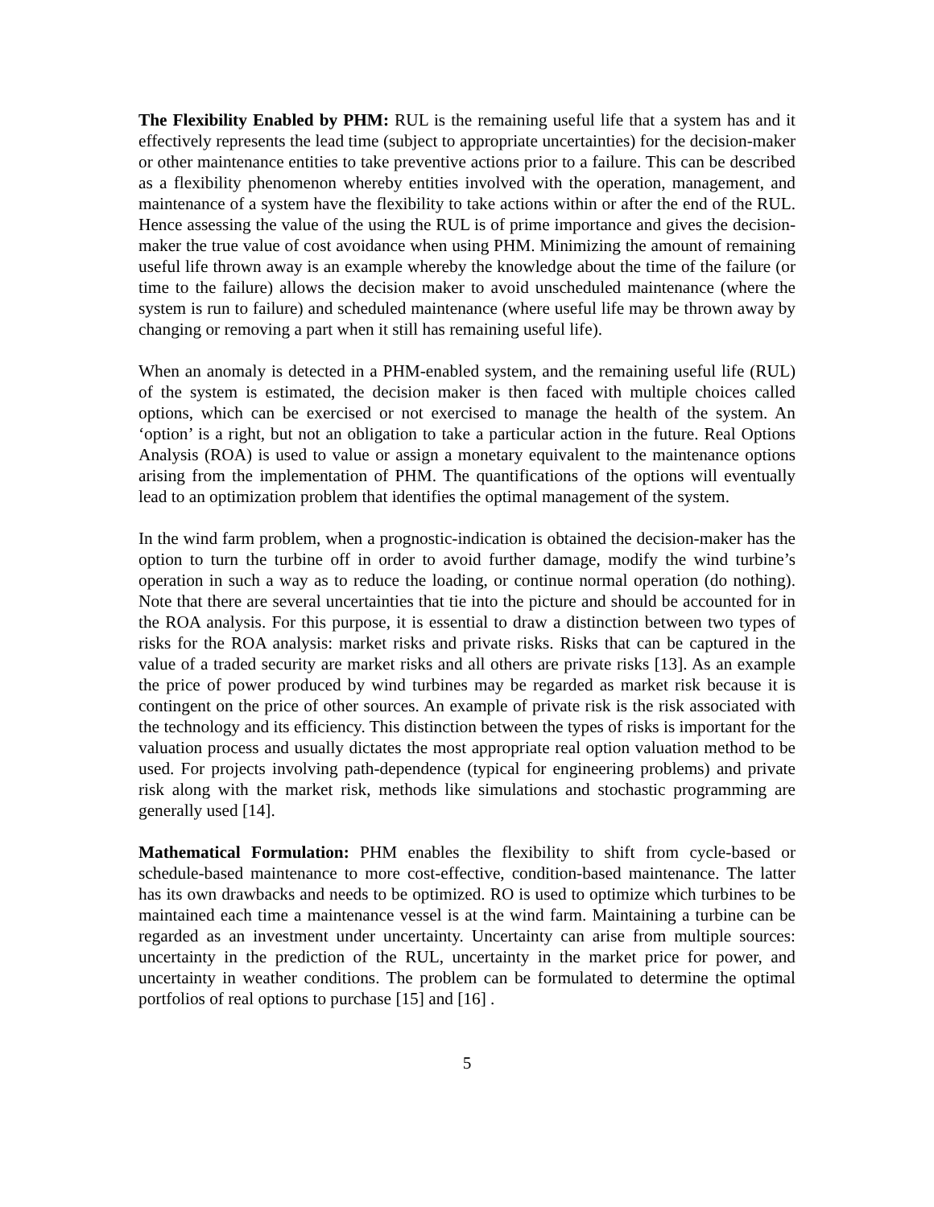The Flexibility Enabled by PHM: RUL is the remaining useful life that a system has and it effectively represents the lead time (subject to appropriate uncertainties) for the decision-maker or other maintenance entities to take preventive actions prior to a failure. This can be described as a flexibility phenomenon whereby entities involved with the operation, management, and maintenance of a system have the flexibility to take actions within or after the end of the RUL. Hence assessing the value of the using the RUL is of prime importance and gives the decision-maker the true value of cost avoidance when using PHM. Minimizing the amount of remaining useful life thrown away is an example whereby the knowledge about the time of the failure (or time to the failure) allows the decision maker to avoid unscheduled maintenance (where the system is run to failure) and scheduled maintenance (where useful life may be thrown away by changing or removing a part when it still has remaining useful life).
When an anomaly is detected in a PHM-enabled system, and the remaining useful life (RUL) of the system is estimated, the decision maker is then faced with multiple choices called options, which can be exercised or not exercised to manage the health of the system. An ‘option’ is a right, but not an obligation to take a particular action in the future. Real Options Analysis (ROA) is used to value or assign a monetary equivalent to the maintenance options arising from the implementation of PHM. The quantifications of the options will eventually lead to an optimization problem that identifies the optimal management of the system.
In the wind farm problem, when a prognostic-indication is obtained the decision-maker has the option to turn the turbine off in order to avoid further damage, modify the wind turbine’s operation in such a way as to reduce the loading, or continue normal operation (do nothing). Note that there are several uncertainties that tie into the picture and should be accounted for in the ROA analysis. For this purpose, it is essential to draw a distinction between two types of risks for the ROA analysis: market risks and private risks. Risks that can be captured in the value of a traded security are market risks and all others are private risks [13]. As an example the price of power produced by wind turbines may be regarded as market risk because it is contingent on the price of other sources. An example of private risk is the risk associated with the technology and its efficiency. This distinction between the types of risks is important for the valuation process and usually dictates the most appropriate real option valuation method to be used. For projects involving path-dependence (typical for engineering problems) and private risk along with the market risk, methods like simulations and stochastic programming are generally used [14].
Mathematical Formulation: PHM enables the flexibility to shift from cycle-based or schedule-based maintenance to more cost-effective, condition-based maintenance. The latter has its own drawbacks and needs to be optimized. RO is used to optimize which turbines to be maintained each time a maintenance vessel is at the wind farm. Maintaining a turbine can be regarded as an investment under uncertainty. Uncertainty can arise from multiple sources: uncertainty in the prediction of the RUL, uncertainty in the market price for power, and uncertainty in weather conditions. The problem can be formulated to determine the optimal portfolios of real options to purchase [15] and [16] .
5